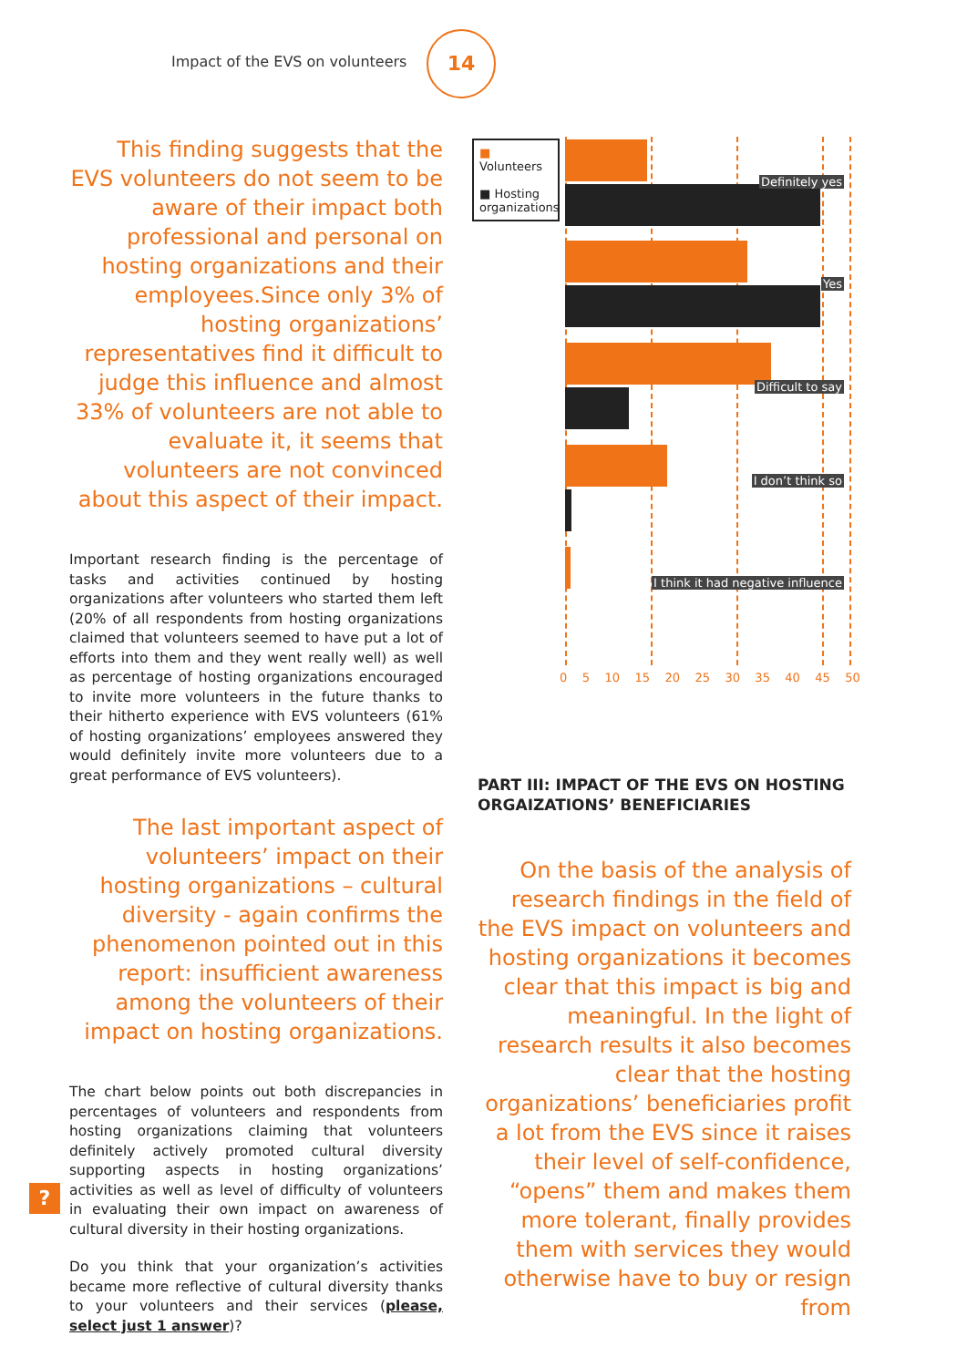Impact of the EVS on volunteers
14
This finding suggests that the EVS volunteers do not seem to be aware of their impact both professional and personal on hosting organizations and their employees.Since only 3% of hosting organizations’ representatives find it difficult to judge this influence and almost 33% of volunteers are not able to evaluate it, it seems that volunteers are not convinced about this aspect of their impact.
Important research finding is the percentage of tasks and activities continued by hosting organizations after volunteers who started them left (20% of all respondents from hosting organizations claimed that volunteers seemed to have put a lot of efforts into them and they went really well) as well as percentage of hosting organizations encouraged to invite more volunteers in the future thanks to their hitherto experience with EVS volunteers (61% of hosting organizations’ employees answered they would definitely invite more volunteers due to a great performance of EVS volunteers).
The last important aspect of volunteers’ impact on their hosting organizations – cultural diversity - again confirms the phenomenon pointed out in this report: insufficient awareness among the volunteers of their impact on hosting organizations.
The chart below points out both discrepancies in percentages of volunteers and respondents from hosting organizations claiming that volunteers definitely actively promoted cultural diversity supporting aspects in hosting organizations’ activities as well as level of difficulty of volunteers in evaluating their own impact on awareness of cultural diversity in their hosting organizations.
Do you think that your organization’s activities became more reflective of cultural diversity thanks to your volunteers and their services (please, select just 1 answer)?
?
Definitely yes
Yes
Difficult to say
I don’t think so
I think it had negative influence
■ Volunteers
■ Hosting organizations
0 5 10 15 20 25 30 35 40 45 50
PART III: IMPACT OF THE EVS ON HOSTING ORGAIZATIONS’ BENEFICIARIES
On the basis of the analysis of research findings in the field of the EVS impact on volunteers and hosting organizations it becomes clear that this impact is big and meaningful. In the light of research results it also becomes clear that the hosting organizations’ beneficiaries profit a lot from the EVS since it raises their level of self-confidence, “opens” them and makes them more tolerant, finally provides them with services they would otherwise have to buy or resign from